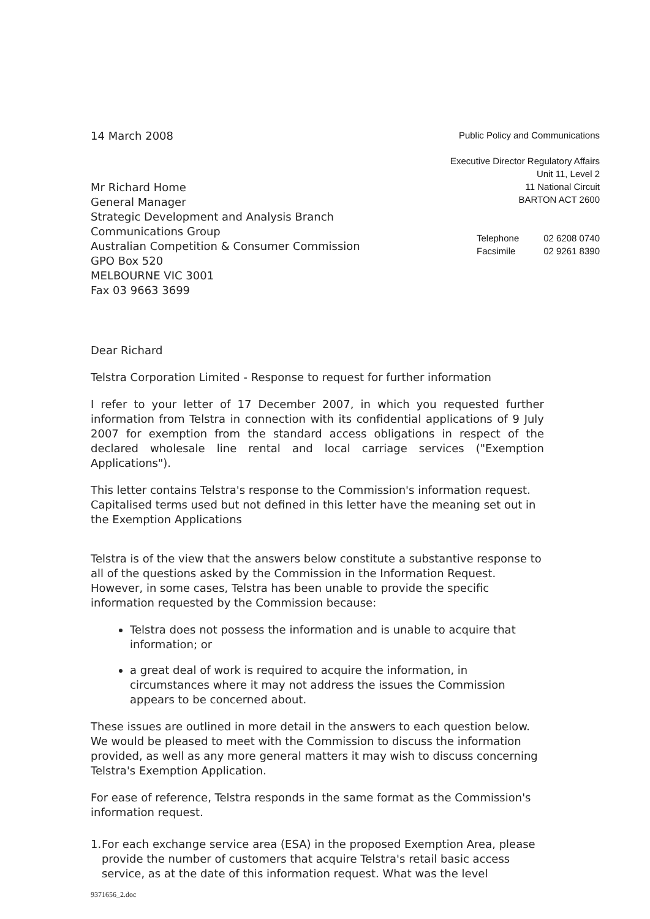14 March 2008
Mr Richard Home
General Manager
Strategic Development and Analysis Branch
Communications Group
Australian Competition & Consumer Commission
GPO Box 520
MELBOURNE VIC 3001
Fax 03 9663 3699
Public Policy and Communications
Executive Director Regulatory Affairs
Unit 11, Level 2
11 National Circuit
BARTON ACT 2600
Telephone
Facsimile
02 6208 0740
02 9261 8390
Dear Richard
Telstra Corporation Limited - Response to request for further information
I refer to your letter of 17 December 2007, in which you requested further information from Telstra in connection with its confidential applications of 9 July 2007 for exemption from the standard access obligations in respect of the declared wholesale line rental and local carriage services ("Exemption Applications").
This letter contains Telstra's response to the Commission's information request. Capitalised terms used but not defined in this letter have the meaning set out in the Exemption Applications
Telstra is of the view that the answers below constitute a substantive response to all of the questions asked by the Commission in the Information Request. However, in some cases, Telstra has been unable to provide the specific information requested by the Commission because:
Telstra does not possess the information and is unable to acquire that information; or
a great deal of work is required to acquire the information, in circumstances where it may not address the issues the Commission appears to be concerned about.
These issues are outlined in more detail in the answers to each question below. We would be pleased to meet with the Commission to discuss the information provided, as well as any more general matters it may wish to discuss concerning Telstra's Exemption Application.
For ease of reference, Telstra responds in the same format as the Commission's information request.
1. For each exchange service area (ESA) in the proposed Exemption Area, please provide the number of customers that acquire Telstra's retail basic access service, as at the date of this information request. What was the level
9371656_2.doc